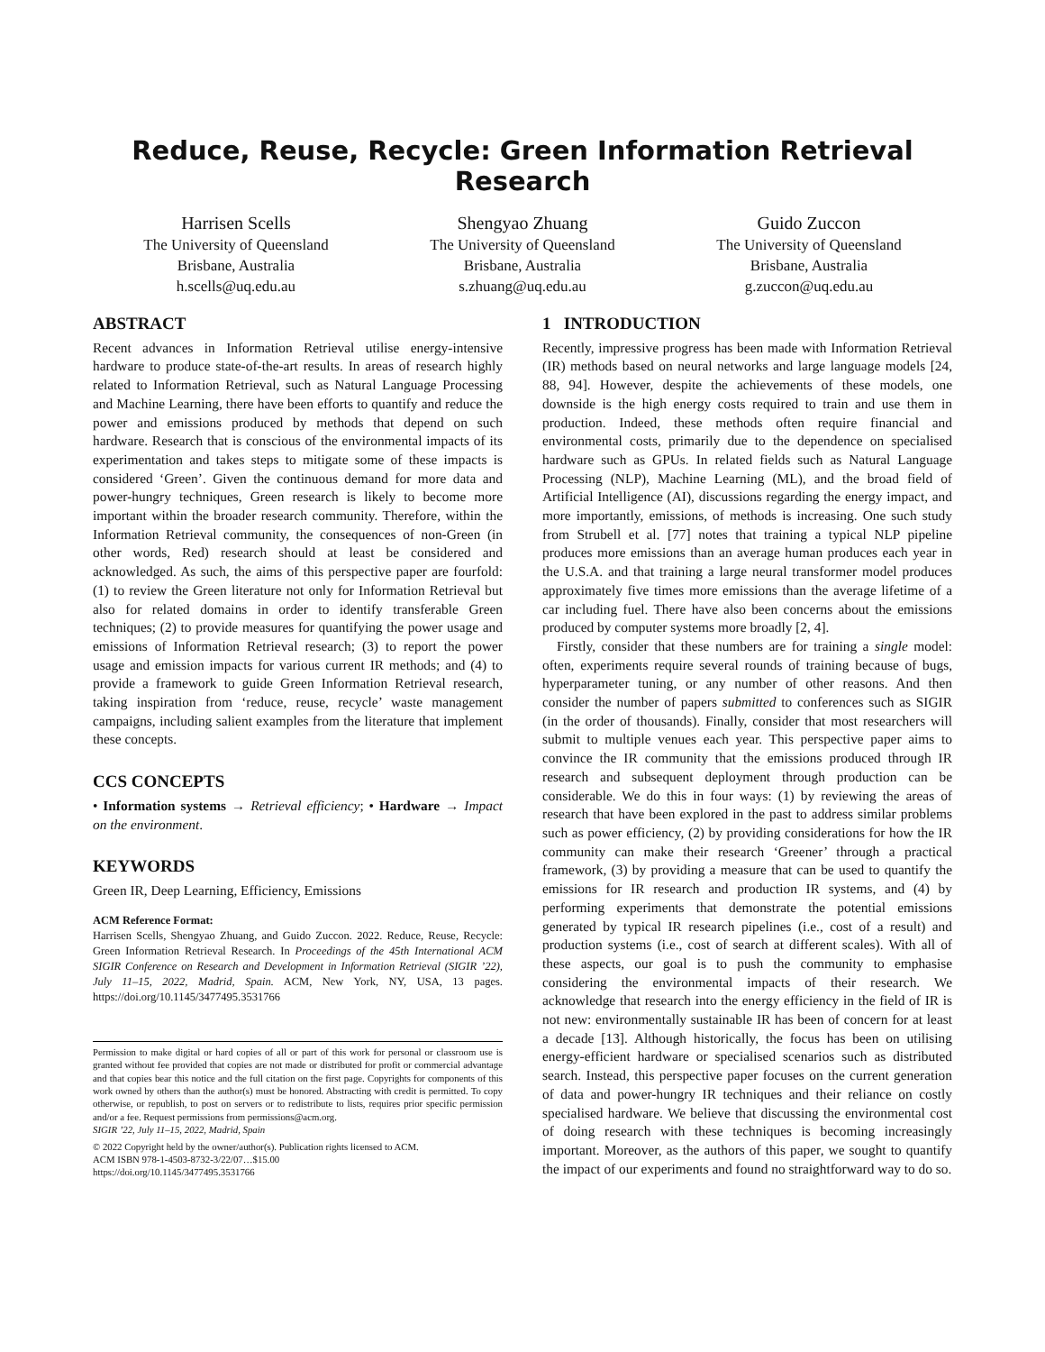Reduce, Reuse, Recycle: Green Information Retrieval Research
Harrisen Scells
The University of Queensland
Brisbane, Australia
h.scells@uq.edu.au
Shengyao Zhuang
The University of Queensland
Brisbane, Australia
s.zhuang@uq.edu.au
Guido Zuccon
The University of Queensland
Brisbane, Australia
g.zuccon@uq.edu.au
ABSTRACT
Recent advances in Information Retrieval utilise energy-intensive hardware to produce state-of-the-art results. In areas of research highly related to Information Retrieval, such as Natural Language Processing and Machine Learning, there have been efforts to quantify and reduce the power and emissions produced by methods that depend on such hardware. Research that is conscious of the environmental impacts of its experimentation and takes steps to mitigate some of these impacts is considered ‘Green’. Given the continuous demand for more data and power-hungry techniques, Green research is likely to become more important within the broader research community. Therefore, within the Information Retrieval community, the consequences of non-Green (in other words, Red) research should at least be considered and acknowledged. As such, the aims of this perspective paper are fourfold: (1) to review the Green literature not only for Information Retrieval but also for related domains in order to identify transferable Green techniques; (2) to provide measures for quantifying the power usage and emissions of Information Retrieval research; (3) to report the power usage and emission impacts for various current IR methods; and (4) to provide a framework to guide Green Information Retrieval research, taking inspiration from ‘reduce, reuse, recycle’ waste management campaigns, including salient examples from the literature that implement these concepts.
CCS CONCEPTS
• Information systems → Retrieval efficiency; • Hardware → Impact on the environment.
KEYWORDS
Green IR, Deep Learning, Efficiency, Emissions
ACM Reference Format:
Harrisen Scells, Shengyao Zhuang, and Guido Zuccon. 2022. Reduce, Reuse, Recycle: Green Information Retrieval Research. In Proceedings of the 45th International ACM SIGIR Conference on Research and Development in Information Retrieval (SIGIR ’22), July 11–15, 2022, Madrid, Spain. ACM, New York, NY, USA, 13 pages. https://doi.org/10.1145/3477495.3531766
Permission to make digital or hard copies of all or part of this work for personal or classroom use is granted without fee provided that copies are not made or distributed for profit or commercial advantage and that copies bear this notice and the full citation on the first page. Copyrights for components of this work owned by others than the author(s) must be honored. Abstracting with credit is permitted. To copy otherwise, or republish, to post on servers or to redistribute to lists, requires prior specific permission and/or a fee. Request permissions from permissions@acm.org.
SIGIR ’22, July 11–15, 2022, Madrid, Spain
© 2022 Copyright held by the owner/author(s). Publication rights licensed to ACM.
ACM ISBN 978-1-4503-8732-3/22/07…$15.00
https://doi.org/10.1145/3477495.3531766
1 INTRODUCTION
Recently, impressive progress has been made with Information Retrieval (IR) methods based on neural networks and large language models [24, 88, 94]. However, despite the achievements of these models, one downside is the high energy costs required to train and use them in production. Indeed, these methods often require financial and environmental costs, primarily due to the dependence on specialised hardware such as GPUs. In related fields such as Natural Language Processing (NLP), Machine Learning (ML), and the broad field of Artificial Intelligence (AI), discussions regarding the energy impact, and more importantly, emissions, of methods is increasing. One such study from Strubell et al. [77] notes that training a typical NLP pipeline produces more emissions than an average human produces each year in the U.S.A. and that training a large neural transformer model produces approximately five times more emissions than the average lifetime of a car including fuel. There have also been concerns about the emissions produced by computer systems more broadly [2, 4].
Firstly, consider that these numbers are for training a single model: often, experiments require several rounds of training because of bugs, hyperparameter tuning, or any number of other reasons. And then consider the number of papers submitted to conferences such as SIGIR (in the order of thousands). Finally, consider that most researchers will submit to multiple venues each year. This perspective paper aims to convince the IR community that the emissions produced through IR research and subsequent deployment through production can be considerable. We do this in four ways: (1) by reviewing the areas of research that have been explored in the past to address similar problems such as power efficiency, (2) by providing considerations for how the IR community can make their research ‘Greener’ through a practical framework, (3) by providing a measure that can be used to quantify the emissions for IR research and production IR systems, and (4) by performing experiments that demonstrate the potential emissions generated by typical IR research pipelines (i.e., cost of a result) and production systems (i.e., cost of search at different scales). With all of these aspects, our goal is to push the community to emphasise considering the environmental impacts of their research. We acknowledge that research into the energy efficiency in the field of IR is not new: environmentally sustainable IR has been of concern for at least a decade [13]. Although historically, the focus has been on utilising energy-efficient hardware or specialised scenarios such as distributed search. Instead, this perspective paper focuses on the current generation of data and power-hungry IR techniques and their reliance on costly specialised hardware. We believe that discussing the environmental cost of doing research with these techniques is becoming increasingly important. Moreover, as the authors of this paper, we sought to quantify the impact of our experiments and found no straightforward way to do so.